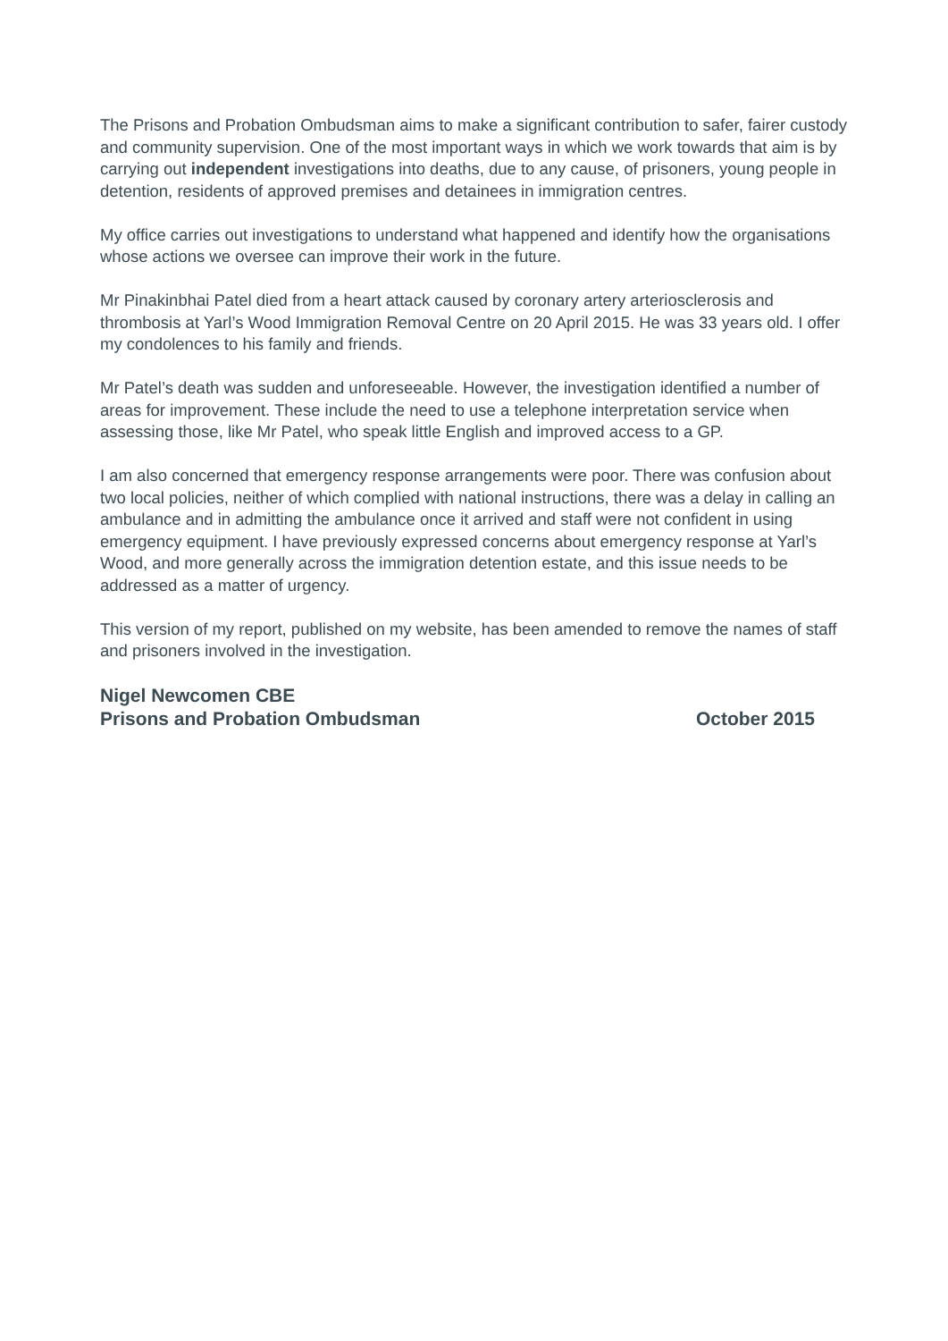The Prisons and Probation Ombudsman aims to make a significant contribution to safer, fairer custody and community supervision. One of the most important ways in which we work towards that aim is by carrying out independent investigations into deaths, due to any cause, of prisoners, young people in detention, residents of approved premises and detainees in immigration centres.
My office carries out investigations to understand what happened and identify how the organisations whose actions we oversee can improve their work in the future.
Mr Pinakinbhai Patel died from a heart attack caused by coronary artery arteriosclerosis and thrombosis at Yarl’s Wood Immigration Removal Centre on 20 April 2015. He was 33 years old. I offer my condolences to his family and friends.
Mr Patel’s death was sudden and unforeseeable. However, the investigation identified a number of areas for improvement. These include the need to use a telephone interpretation service when assessing those, like Mr Patel, who speak little English and improved access to a GP.
I am also concerned that emergency response arrangements were poor. There was confusion about two local policies, neither of which complied with national instructions, there was a delay in calling an ambulance and in admitting the ambulance once it arrived and staff were not confident in using emergency equipment. I have previously expressed concerns about emergency response at Yarl’s Wood, and more generally across the immigration detention estate, and this issue needs to be addressed as a matter of urgency.
This version of my report, published on my website, has been amended to remove the names of staff and prisoners involved in the investigation.
Nigel Newcomen CBE
Prisons and Probation Ombudsman October 2015